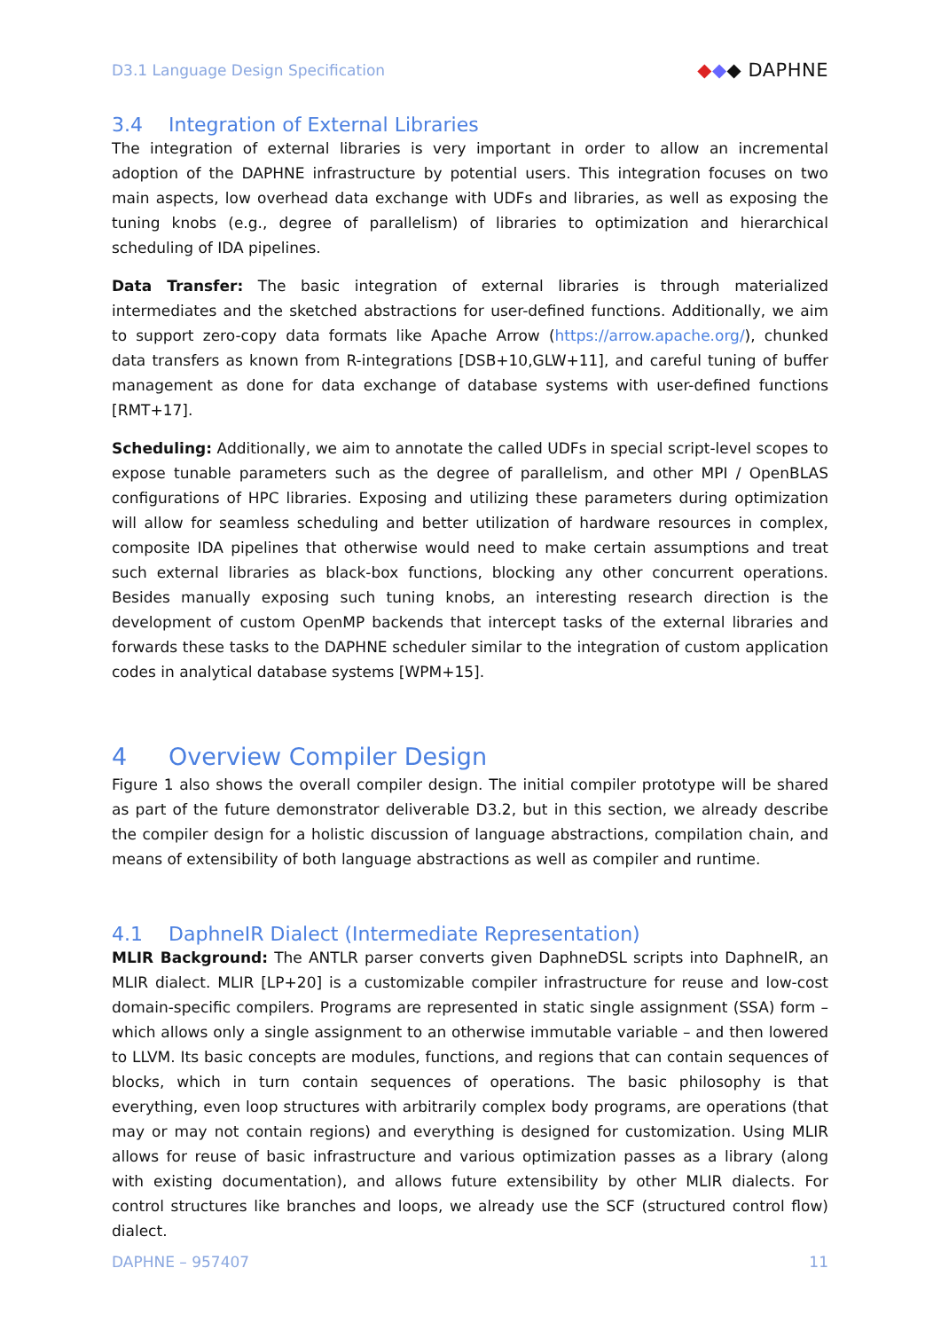D3.1 Language Design Specification ◆◆◆ DAPHNE
3.4 Integration of External Libraries
The integration of external libraries is very important in order to allow an incremental adoption of the DAPHNE infrastructure by potential users. This integration focuses on two main aspects, low overhead data exchange with UDFs and libraries, as well as exposing the tuning knobs (e.g., degree of parallelism) of libraries to optimization and hierarchical scheduling of IDA pipelines.
Data Transfer: The basic integration of external libraries is through materialized intermediates and the sketched abstractions for user-defined functions. Additionally, we aim to support zero-copy data formats like Apache Arrow (https://arrow.apache.org/), chunked data transfers as known from R-integrations [DSB+10,GLW+11], and careful tuning of buffer management as done for data exchange of database systems with user-defined functions [RMT+17].
Scheduling: Additionally, we aim to annotate the called UDFs in special script-level scopes to expose tunable parameters such as the degree of parallelism, and other MPI / OpenBLAS configurations of HPC libraries. Exposing and utilizing these parameters during optimization will allow for seamless scheduling and better utilization of hardware resources in complex, composite IDA pipelines that otherwise would need to make certain assumptions and treat such external libraries as black-box functions, blocking any other concurrent operations. Besides manually exposing such tuning knobs, an interesting research direction is the development of custom OpenMP backends that intercept tasks of the external libraries and forwards these tasks to the DAPHNE scheduler similar to the integration of custom application codes in analytical database systems [WPM+15].
4 Overview Compiler Design
Figure 1 also shows the overall compiler design. The initial compiler prototype will be shared as part of the future demonstrator deliverable D3.2, but in this section, we already describe the compiler design for a holistic discussion of language abstractions, compilation chain, and means of extensibility of both language abstractions as well as compiler and runtime.
4.1 DaphneIR Dialect (Intermediate Representation)
MLIR Background: The ANTLR parser converts given DaphneDSL scripts into DaphneIR, an MLIR dialect. MLIR [LP+20] is a customizable compiler infrastructure for reuse and low-cost domain-specific compilers. Programs are represented in static single assignment (SSA) form – which allows only a single assignment to an otherwise immutable variable – and then lowered to LLVM. Its basic concepts are modules, functions, and regions that can contain sequences of blocks, which in turn contain sequences of operations. The basic philosophy is that everything, even loop structures with arbitrarily complex body programs, are operations (that may or may not contain regions) and everything is designed for customization. Using MLIR allows for reuse of basic infrastructure and various optimization passes as a library (along with existing documentation), and allows future extensibility by other MLIR dialects. For control structures like branches and loops, we already use the SCF (structured control flow) dialect.
DAPHNE – 957407 11